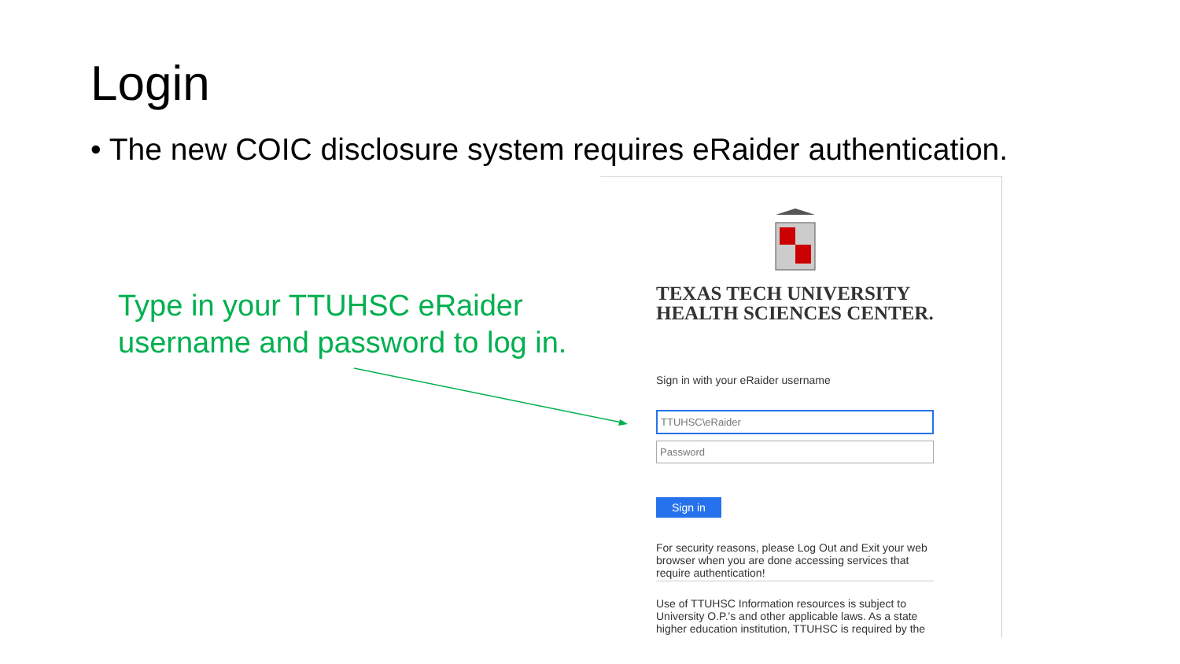Login
• The new COIC disclosure system requires eRaider authentication.
Type in your TTUHSC eRaider username and password to log in.
TEXAS TECH UNIVERSITY
HEALTH SCIENCES CENTER.
Sign in with your eRaider username
TTUHSC\eRaider
Password
Sign in
For security reasons, please Log Out and Exit your web browser when you are done accessing services that require authentication!
Use of TTUHSC Information resources is subject to University O.P.'s and other applicable laws. As a state higher education institution, TTUHSC is required by the